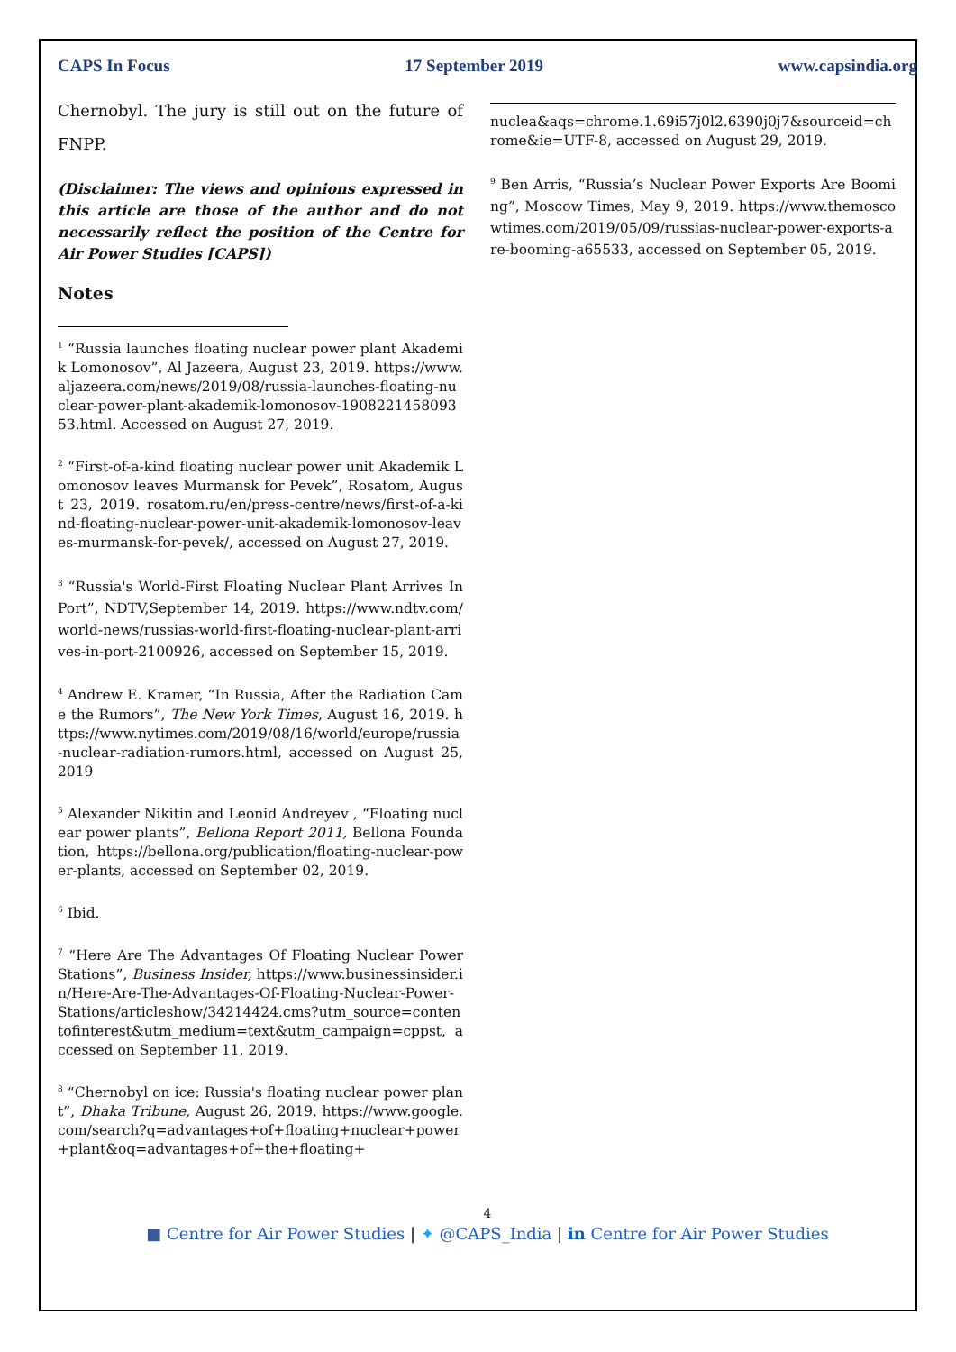CAPS In Focus 17 September 2019 www.capsindia.org
Chernobyl. The jury is still out on the future of FNPP.
(Disclaimer: The views and opinions expressed in this article are those of the author and do not necessarily reflect the position of the Centre for Air Power Studies [CAPS])
Notes
<sup>1</sup> “Russia launches floating nuclear power plant Akademik Lomonosov”, Al Jazeera, August 23, 2019. https://www.aljazeera.com/news/2019/08/russia-launches-floating-nuclear-power-plant-akademik-lomonosov-190822145809353.html. Accessed on August 27, 2019.
<sup>2</sup> “First-of-a-kind floating nuclear power unit Akademik Lomonosov leaves Murmansk for Pevek”, Rosatom, August 23, 2019. rosatom.ru/en/press-centre/news/first-of-a-kind-floating-nuclear-power-unit-akademik-lomonosov-leaves-murmansk-for-pevek/, accessed on August 27, 2019.
<sup>3</sup> “Russia's World-First Floating Nuclear Plant Arrives In Port”, NDTV,September 14, 2019. https://www.ndtv.com/world-news/russias-world-first-floating-nuclear-plant-arrives-in-port-2100926, accessed on September 15, 2019.
<sup>4</sup> Andrew E. Kramer, “In Russia, After the Radiation Came the Rumors”, The New York Times, August 16, 2019. https://www.nytimes.com/2019/08/16/world/europe/russia-nuclear-radiation-rumors.html, accessed on August 25, 2019
<sup>5</sup> Alexander Nikitin and Leonid Andreyev , “Floating nuclear power plants”, Bellona Report 2011, Bellona Foundation, https://bellona.org/publication/floating-nuclear-power-plants, accessed on September 02, 2019.
<sup>6</sup> Ibid.
<sup>7</sup> “Here Are The Advantages Of Floating Nuclear Power Stations”, Business Insider, https://www.businessinsider.in/Here-Are-The-Advantages-Of-Floating-Nuclear-Power-Stations/articleshow/34214424.cms?utm_source=contentofinterest&utm_medium=text&utm_campaign=cppst, accessed on September 11, 2019.
<sup>8</sup> “Chernobyl on ice: Russia's floating nuclear power plant”, Dhaka Tribune, August 26, 2019. https://www.google.com/search?q=advantages+of+floating+nuclear+power+plant&oq=advantages+of+the+floating+
nuclea&aqs=chrome.1.69i57j0l2.6390j0j7&sourceid=chrome&ie=UTF-8, accessed on August 29, 2019.
<sup>9</sup> Ben Arris, “Russia’s Nuclear Power Exports Are Booming”, Moscow Times, May 9, 2019. https://www.themoscowtimes.com/2019/05/09/russias-nuclear-power-exports-are-booming-a65533, accessed on September 05, 2019.
4
■ Centre for Air Power Studies | ✦ @CAPS_India | in Centre for Air Power Studies